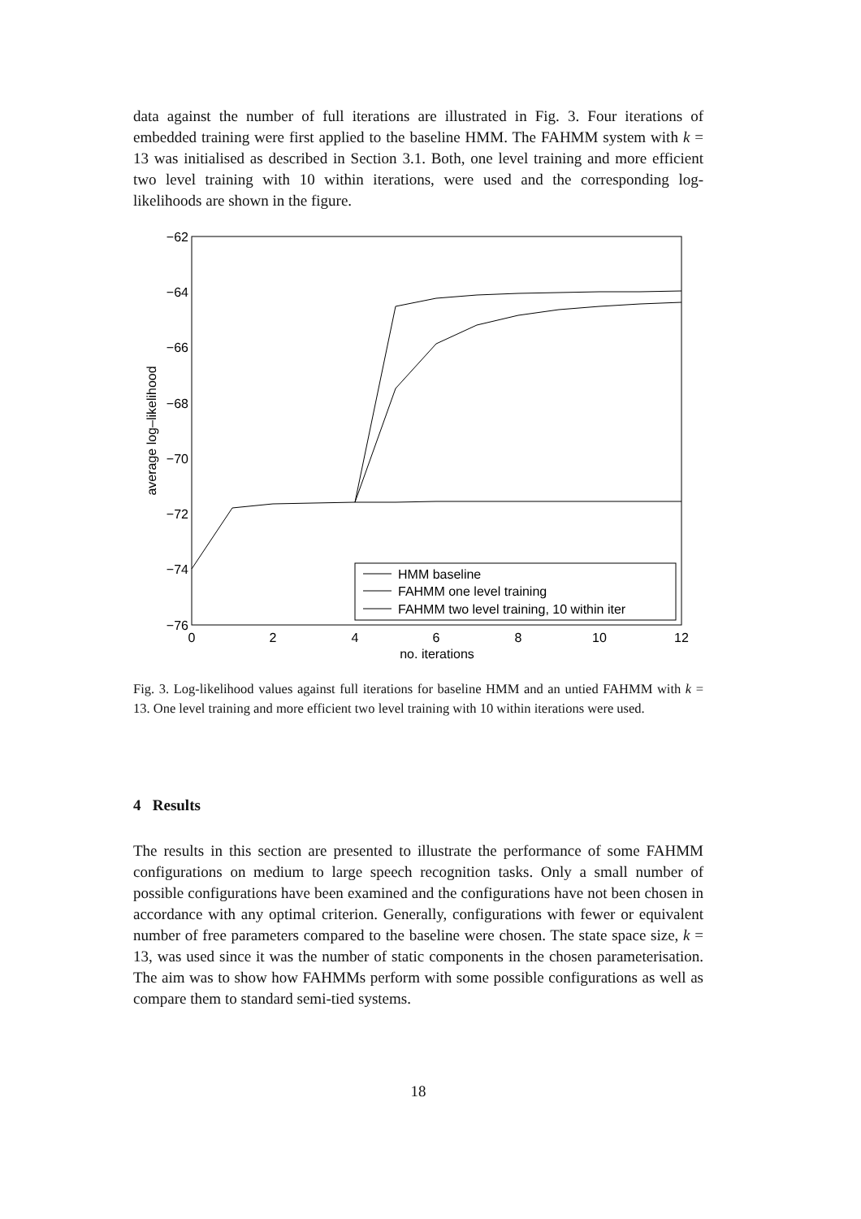data against the number of full iterations are illustrated in Fig. 3. Four iterations of embedded training were first applied to the baseline HMM. The FAHMM system with k = 13 was initialised as described in Section 3.1. Both, one level training and more efficient two level training with 10 within iterations, were used and the corresponding log-likelihoods are shown in the figure.
−62
−64
−66
−68
−70
−72
−74
−76
0
2
4
6
8
10
12
no. iterations
average log–likelihood
HMM baseline
FAHMM one level training
FAHMM two level training, 10 within iter
Fig. 3. Log-likelihood values against full iterations for baseline HMM and an untied FAHMM with k = 13. One level training and more efficient two level training with 10 within iterations were used.
4 Results
The results in this section are presented to illustrate the performance of some FAHMM configurations on medium to large speech recognition tasks. Only a small number of possible configurations have been examined and the configurations have not been chosen in accordance with any optimal criterion. Generally, configurations with fewer or equivalent number of free parameters compared to the baseline were chosen. The state space size, k = 13, was used since it was the number of static components in the chosen parameterisation. The aim was to show how FAHMMs perform with some possible configurations as well as compare them to standard semi-tied systems.
18